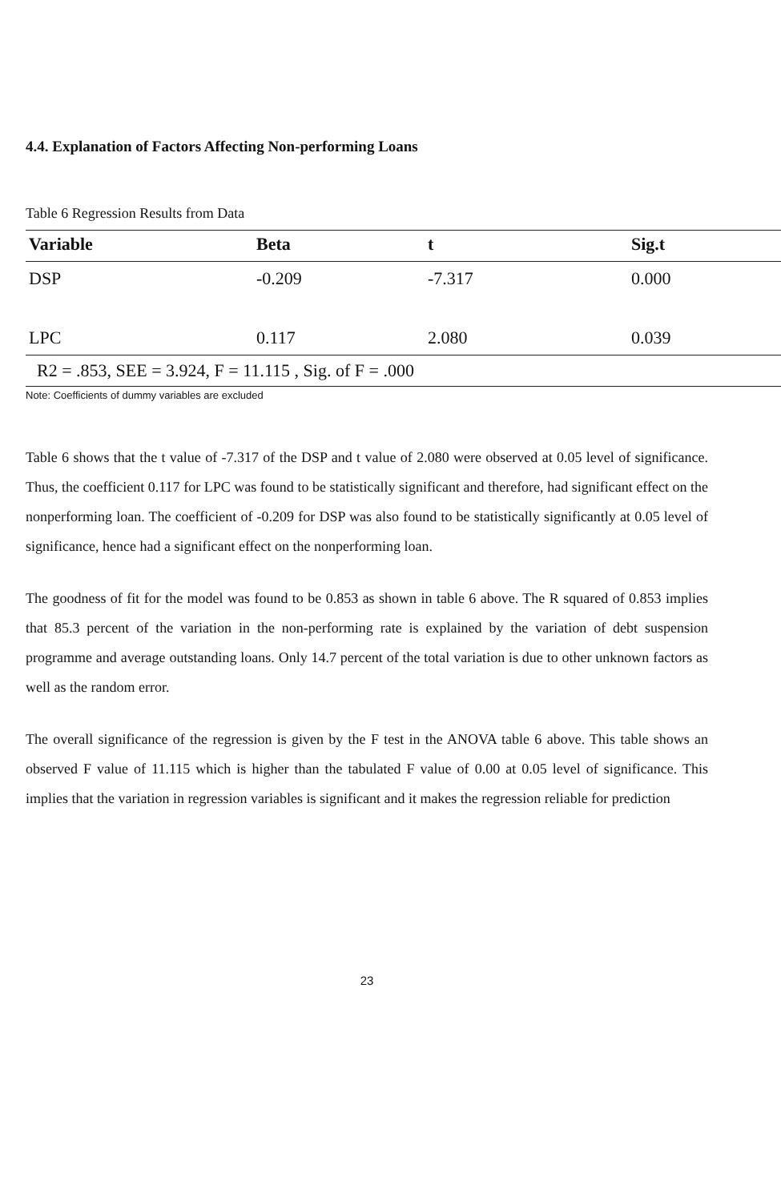4.4. Explanation of Factors Affecting Non-performing Loans
Table 6 Regression Results from Data
| Variable | Beta | t | Sig.t |
| --- | --- | --- | --- |
| DSP | -0.209 | -7.317 | 0.000 |
| LPC | 0.117 | 2.080 | 0.039 |
| R2 = .853, SEE = 3.924, F = 11.115 , Sig. of F = .000 | | | |
Note: Coefficients of dummy variables are excluded
Table 6 shows that the t value of -7.317 of the DSP and t value of 2.080 were observed at 0.05 level of significance. Thus, the coefficient 0.117 for LPC was found to be statistically significant and therefore, had significant effect on the nonperforming loan. The coefficient of -0.209 for DSP was also found to be statistically significantly at 0.05 level of significance, hence had a significant effect on the nonperforming loan.
The goodness of fit for the model was found to be 0.853 as shown in table 6 above. The R squared of 0.853 implies that 85.3 percent of the variation in the non-performing rate is explained by the variation of debt suspension programme and average outstanding loans. Only 14.7 percent of the total variation is due to other unknown factors as well as the random error.
The overall significance of the regression is given by the F test in the ANOVA table 6 above. This table shows an observed F value of 11.115 which is higher than the tabulated F value of 0.00 at 0.05 level of significance. This implies that the variation in regression variables is significant and it makes the regression reliable for prediction
23